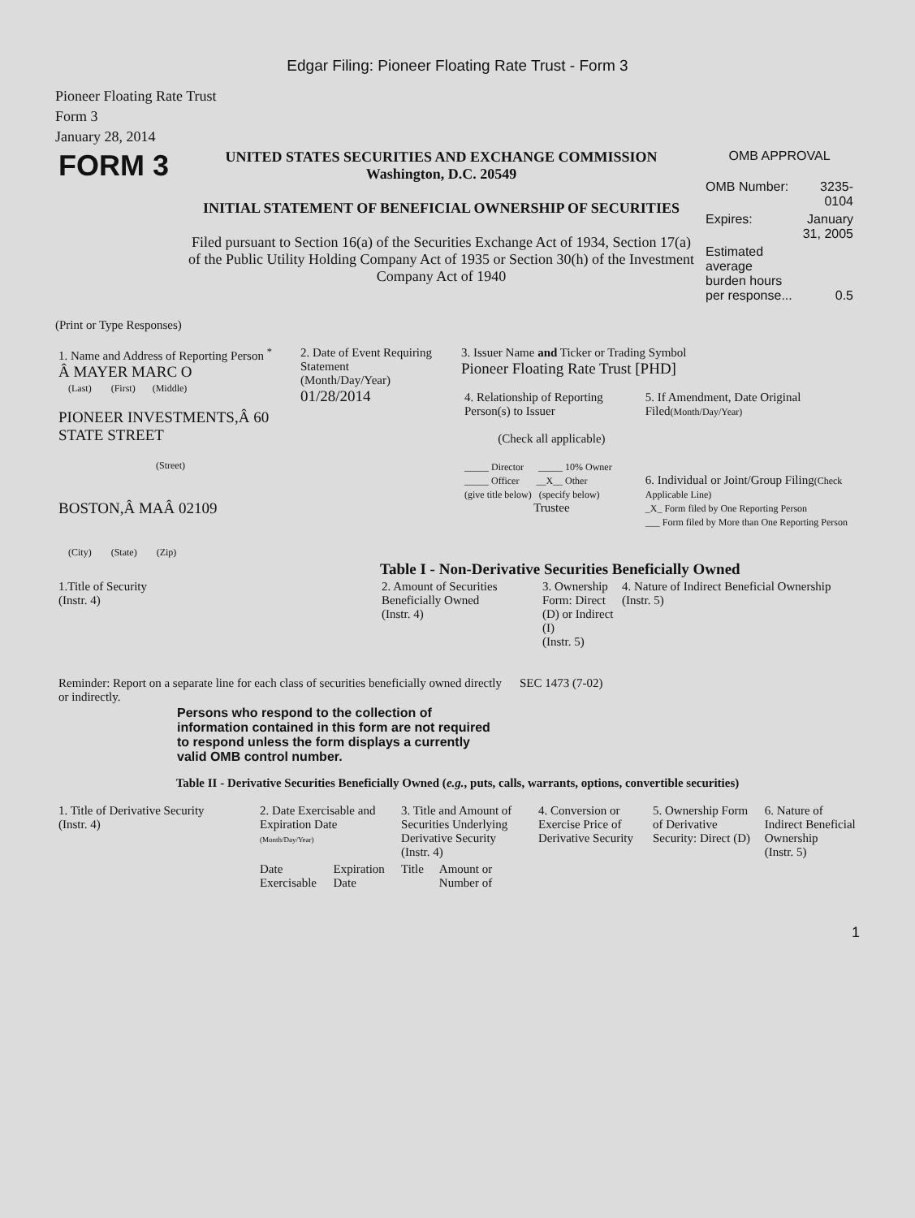Edgar Filing: Pioneer Floating Rate Trust - Form 3
Pioneer Floating Rate Trust
Form 3
January 28, 2014
| FORM 3 | UNITED STATES SECURITIES AND EXCHANGE COMMISSION Washington, D.C. 20549 INITIAL STATEMENT OF BENEFICIAL OWNERSHIP OF SECURITIES Filed pursuant to Section 16(a) of the Securities Exchange Act of 1934, Section 17(a) of the Public Utility Holding Company Act of 1935 or Section 30(h) of the Investment Company Act of 1940 | OMB APPROVAL / OMB Number: / 3235-0104 / / Expires: / January 31, 2005 / / Estimated average burden hours per response... / 0.5 / |
(Print or Type Responses)
| 1. Name and Address of Reporting Person <sup>*</sup> Â MAYER MARC O (Last) (First) (Middle) PIONEER INVESTMENTS,Â 60 STATE STREET (Street) BOSTON,Â MAÂ 02109 (City) (State) (Zip) | 2. Date of Event Requiring Statement (Month/Day/Year) 01/28/2014 | 3. Issuer Name and Ticker or Trading Symbol Pioneer Floating Rate Trust [PHD] / 4. Relationship of Reporting Person(s) to Issuer (Check all applicable) _____ Director _____ 10% Owner _____ Officer __X__ Other (give title below) (specify below) Trustee / 5. If Amendment, Date Original Filed (Month/Day/Year) 6. Individual or Joint/Group Filing (Check Applicable Line) _X_ Form filed by One Reporting Person ___ Form filed by More than One Reporting Person / |
Table I - Non-Derivative Securities Beneficially Owned
| 1.Title of Security (Instr. 4) | 2. Amount of Securities Beneficially Owned (Instr. 4) | 3. Ownership Form: Direct (D) or Indirect (I) (Instr. 5) | 4. Nature of Indirect Beneficial Ownership (Instr. 5) |
| --- | --- | --- | --- |
| Reminder: Report on a separate line for each class of securities beneficially owned directly or indirectly. | SEC 1473 (7-02) |
Persons who respond to the collection of information contained in this form are not required to respond unless the form displays a currently valid OMB control number.
Table II - Derivative Securities Beneficially Owned (e.g., puts, calls, warrants, options, convertible securities)
| 1. Title of Derivative Security (Instr. 4) | 2. Date Exercisable and Expiration Date (Month/Day/Year) | | 3. Title and Amount of Securities Underlying Derivative Security (Instr. 4) | | 4. Conversion or Exercise Price of Derivative Security | 5. Ownership Form of Derivative Security: Direct (D) | 6. Nature of Indirect Beneficial Ownership (Instr. 5) |
| --- | --- | --- | --- | --- | --- | --- | --- |
| | Date Exercisable | Expiration Date | Title | Amount or Number of | | | |
1